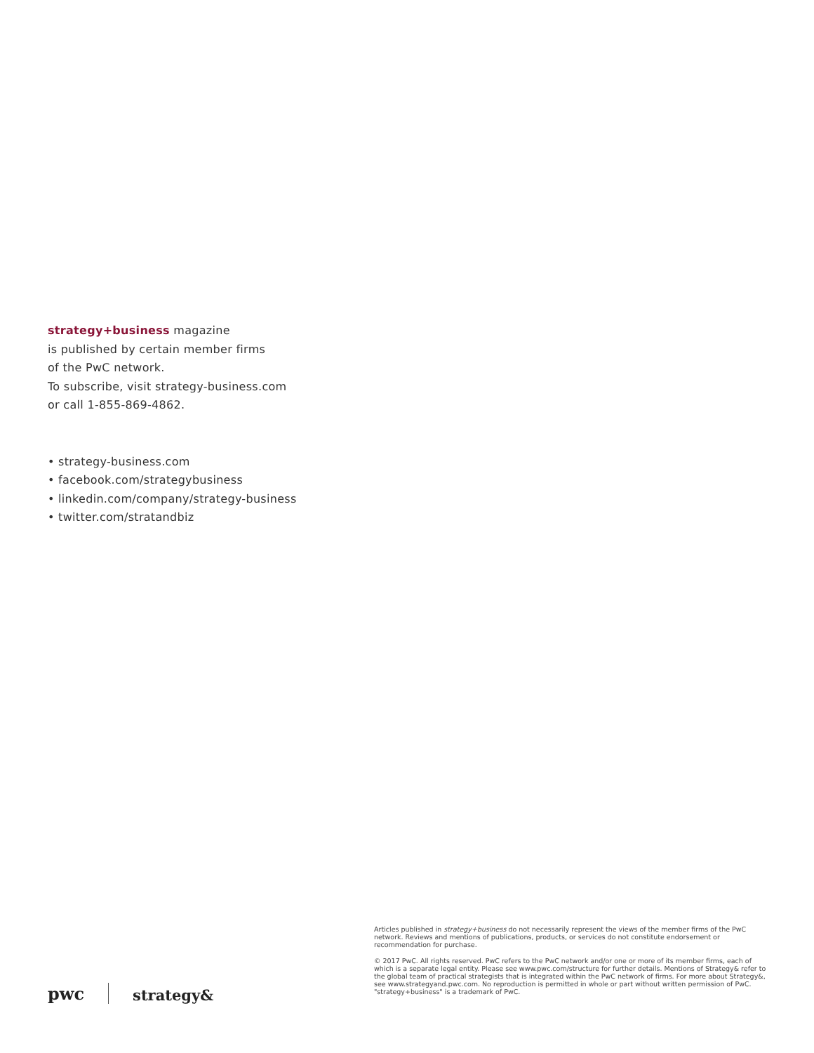strategy+business magazine
is published by certain member firms
of the PwC network.
To subscribe, visit strategy-business.com
or call 1-855-869-4862.
• strategy-business.com
• facebook.com/strategybusiness
• linkedin.com/company/strategy-business
• twitter.com/stratandbiz
pwc strategy&
Articles published in strategy+business do not necessarily represent the views of the member firms of the PwC network. Reviews and mentions of publications, products, or services do not constitute endorsement or recommendation for purchase.
© 2017 PwC. All rights reserved. PwC refers to the PwC network and/or one or more of its member firms, each of which is a separate legal entity. Please see www.pwc.com/structure for further details. Mentions of Strategy& refer to the global team of practical strategists that is integrated within the PwC network of firms. For more about Strategy&, see www.strategyand.pwc.com. No reproduction is permitted in whole or part without written permission of PwC. "strategy+business" is a trademark of PwC.